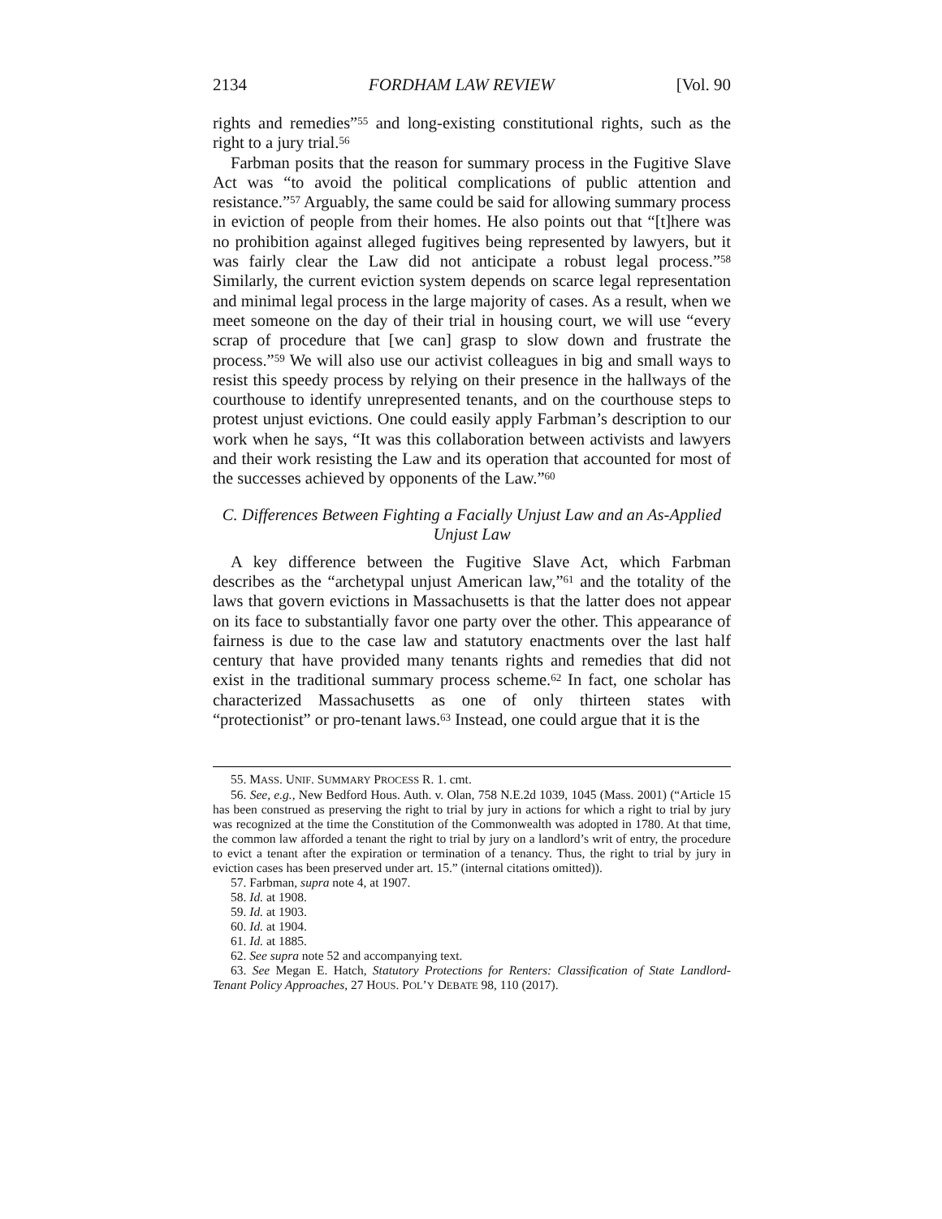2134 FORDHAM LAW REVIEW [Vol. 90
rights and remedies”<sup>55</sup> and long-existing constitutional rights, such as the right to a jury trial.<sup>56</sup>
Farbman posits that the reason for summary process in the Fugitive Slave Act was “to avoid the political complications of public attention and resistance.”<sup>57</sup> Arguably, the same could be said for allowing summary process in eviction of people from their homes. He also points out that “[t]here was no prohibition against alleged fugitives being represented by lawyers, but it was fairly clear the Law did not anticipate a robust legal process.”<sup>58</sup> Similarly, the current eviction system depends on scarce legal representation and minimal legal process in the large majority of cases. As a result, when we meet someone on the day of their trial in housing court, we will use “every scrap of procedure that [we can] grasp to slow down and frustrate the process.”<sup>59</sup> We will also use our activist colleagues in big and small ways to resist this speedy process by relying on their presence in the hallways of the courthouse to identify unrepresented tenants, and on the courthouse steps to protest unjust evictions. One could easily apply Farbman’s description to our work when he says, “It was this collaboration between activists and lawyers and their work resisting the Law and its operation that accounted for most of the successes achieved by opponents of the Law.”<sup>60</sup>
C. Differences Between Fighting a Facially Unjust Law and an As-Applied Unjust Law
A key difference between the Fugitive Slave Act, which Farbman describes as the “archetypal unjust American law,”<sup>61</sup> and the totality of the laws that govern evictions in Massachusetts is that the latter does not appear on its face to substantially favor one party over the other. This appearance of fairness is due to the case law and statutory enactments over the last half century that have provided many tenants rights and remedies that did not exist in the traditional summary process scheme.<sup>62</sup> In fact, one scholar has characterized Massachusetts as one of only thirteen states with “protectionist” or pro-tenant laws.<sup>63</sup> Instead, one could argue that it is the
55. MASS. UNIF. SUMMARY PROCESS R. 1. cmt.
56. See, e.g., New Bedford Hous. Auth. v. Olan, 758 N.E.2d 1039, 1045 (Mass. 2001) (“Article 15 has been construed as preserving the right to trial by jury in actions for which a right to trial by jury was recognized at the time the Constitution of the Commonwealth was adopted in 1780. At that time, the common law afforded a tenant the right to trial by jury on a landlord’s writ of entry, the procedure to evict a tenant after the expiration or termination of a tenancy. Thus, the right to trial by jury in eviction cases has been preserved under art. 15.” (internal citations omitted)).
57. Farbman, supra note 4, at 1907.
58. Id. at 1908.
59. Id. at 1903.
60. Id. at 1904.
61. Id. at 1885.
62. See supra note 52 and accompanying text.
63. See Megan E. Hatch, Statutory Protections for Renters: Classification of State Landlord-Tenant Policy Approaches, 27 HOUS. POL’Y DEBATE 98, 110 (2017).